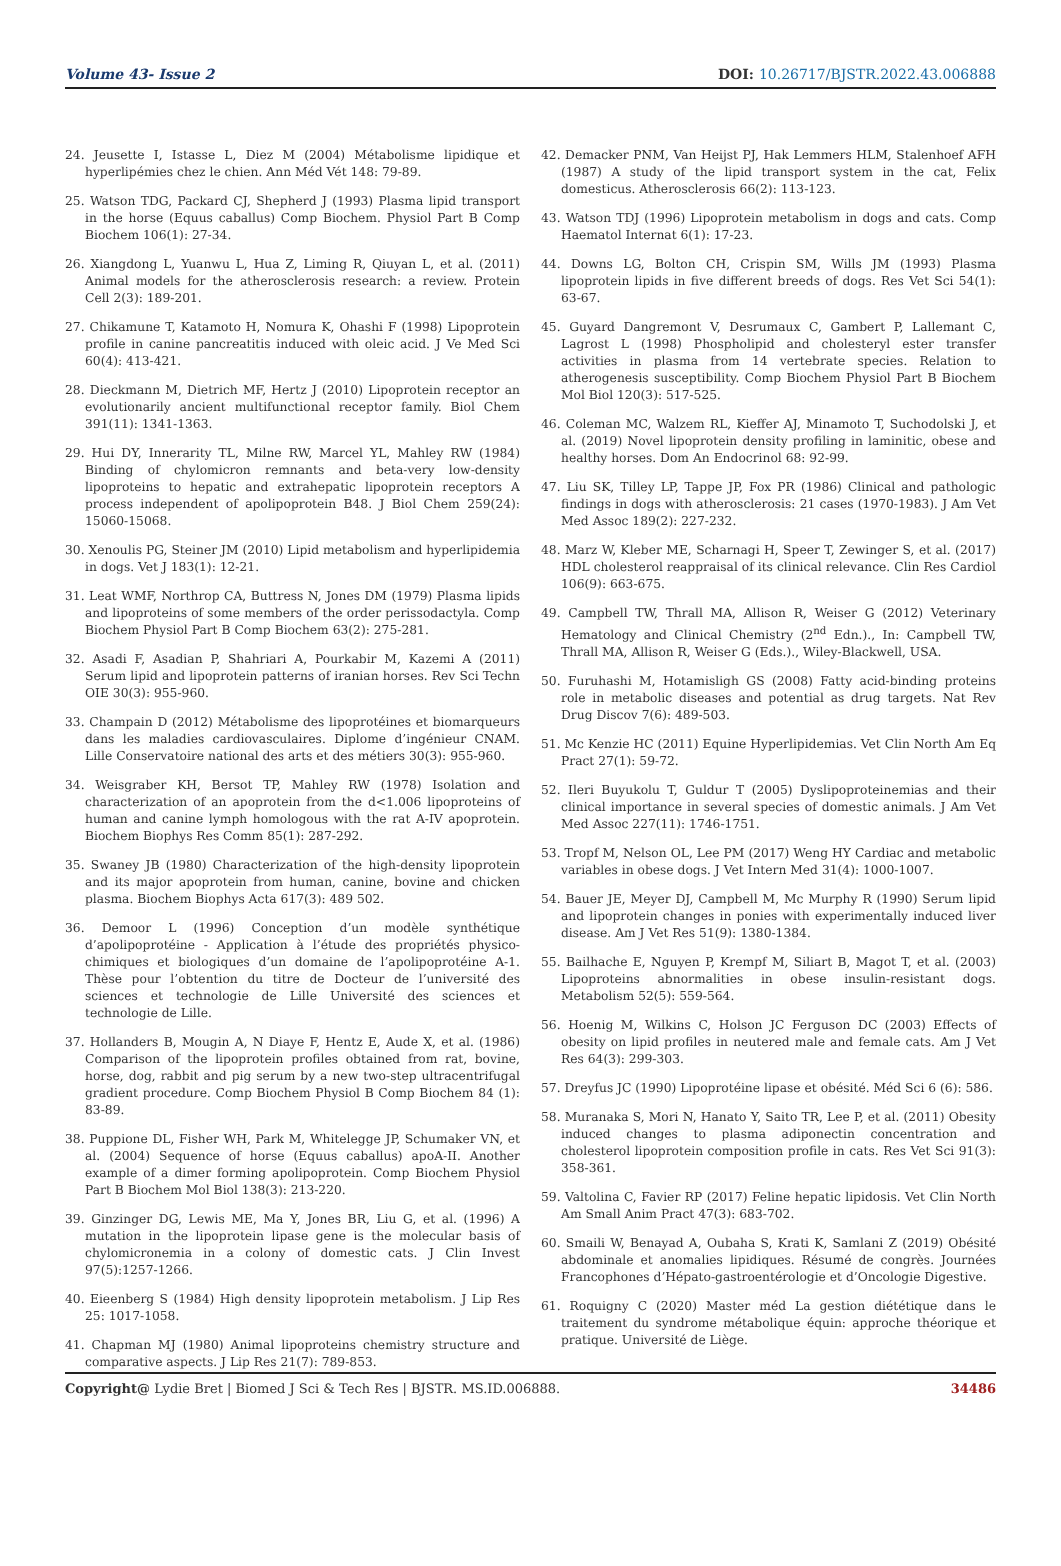Volume 43- Issue 2 DOI: 10.26717/BJSTR.2022.43.006888
24. Jeusette I, Istasse L, Diez M (2004) Métabolisme lipidique et hyperlipémies chez le chien. Ann Méd Vét 148: 79-89.
25. Watson TDG, Packard CJ, Shepherd J (1993) Plasma lipid transport in the horse (Equus caballus) Comp Biochem. Physiol Part B Comp Biochem 106(1): 27-34.
26. Xiangdong L, Yuanwu L, Hua Z, Liming R, Qiuyan L, et al. (2011) Animal models for the atherosclerosis research: a review. Protein Cell 2(3): 189-201.
27. Chikamune T, Katamoto H, Nomura K, Ohashi F (1998) Lipoprotein profile in canine pancreatitis induced with oleic acid. J Ve Med Sci 60(4): 413-421.
28. Dieckmann M, Dietrich MF, Hertz J (2010) Lipoprotein receptor an evolutionarily ancient multifunctional receptor family. Biol Chem 391(11): 1341-1363.
29. Hui DY, Innerarity TL, Milne RW, Marcel YL, Mahley RW (1984) Binding of chylomicron remnants and beta-very low-density lipoproteins to hepatic and extrahepatic lipoprotein receptors A process independent of apolipoprotein B48. J Biol Chem 259(24): 15060-15068.
30. Xenoulis PG, Steiner JM (2010) Lipid metabolism and hyperlipidemia in dogs. Vet J 183(1): 12-21.
31. Leat WMF, Northrop CA, Buttress N, Jones DM (1979) Plasma lipids and lipoproteins of some members of the order perissodactyla. Comp Biochem Physiol Part B Comp Biochem 63(2): 275-281.
32. Asadi F, Asadian P, Shahriari A, Pourkabir M, Kazemi A (2011) Serum lipid and lipoprotein patterns of iranian horses. Rev Sci Techn OIE 30(3): 955-960.
33. Champain D (2012) Métabolisme des lipoprotéines et biomarqueurs dans les maladies cardiovasculaires. Diplome d’ingénieur CNAM. Lille Conservatoire national des arts et des métiers 30(3): 955-960.
34. Weisgraber KH, Bersot TP, Mahley RW (1978) Isolation and characterization of an apoprotein from the d<1.006 lipoproteins of human and canine lymph homologous with the rat A-IV apoprotein. Biochem Biophys Res Comm 85(1): 287-292.
35. Swaney JB (1980) Characterization of the high-density lipoprotein and its major apoprotein from human, canine, bovine and chicken plasma. Biochem Biophys Acta 617(3): 489 502.
36. Demoor L (1996) Conception d’un modèle synthétique d’apolipoprotéine - Application à l’étude des propriétés physico-chimiques et biologiques d’un domaine de l’apolipoprotéine A-1. Thèse pour l’obtention du titre de Docteur de l’université des sciences et technologie de Lille Université des sciences et technologie de Lille.
37. Hollanders B, Mougin A, N Diaye F, Hentz E, Aude X, et al. (1986) Comparison of the lipoprotein profiles obtained from rat, bovine, horse, dog, rabbit and pig serum by a new two-step ultracentrifugal gradient procedure. Comp Biochem Physiol B Comp Biochem 84 (1): 83-89.
38. Puppione DL, Fisher WH, Park M, Whitelegge JP, Schumaker VN, et al. (2004) Sequence of horse (Equus caballus) apoA-II. Another example of a dimer forming apolipoprotein. Comp Biochem Physiol Part B Biochem Mol Biol 138(3): 213-220.
39. Ginzinger DG, Lewis ME, Ma Y, Jones BR, Liu G, et al. (1996) A mutation in the lipoprotein lipase gene is the molecular basis of chylomicronemia in a colony of domestic cats. J Clin Invest 97(5):1257-1266.
40. Eieenberg S (1984) High density lipoprotein metabolism. J Lip Res 25: 1017-1058.
41. Chapman MJ (1980) Animal lipoproteins chemistry structure and comparative aspects. J Lip Res 21(7): 789-853.
42. Demacker PNM, Van Heijst PJ, Hak Lemmers HLM, Stalenhoef AFH (1987) A study of the lipid transport system in the cat, Felix domesticus. Atherosclerosis 66(2): 113-123.
43. Watson TDJ (1996) Lipoprotein metabolism in dogs and cats. Comp Haematol Internat 6(1): 17-23.
44. Downs LG, Bolton CH, Crispin SM, Wills JM (1993) Plasma lipoprotein lipids in five different breeds of dogs. Res Vet Sci 54(1): 63-67.
45. Guyard Dangremont V, Desrumaux C, Gambert P, Lallemant C, Lagrost L (1998) Phospholipid and cholesteryl ester transfer activities in plasma from 14 vertebrate species. Relation to atherogenesis susceptibility. Comp Biochem Physiol Part B Biochem Mol Biol 120(3): 517-525.
46. Coleman MC, Walzem RL, Kieffer AJ, Minamoto T, Suchodolski J, et al. (2019) Novel lipoprotein density profiling in laminitic, obese and healthy horses. Dom An Endocrinol 68: 92-99.
47. Liu SK, Tilley LP, Tappe JP, Fox PR (1986) Clinical and pathologic findings in dogs with atherosclerosis: 21 cases (1970-1983). J Am Vet Med Assoc 189(2): 227-232.
48. Marz W, Kleber ME, Scharnagi H, Speer T, Zewinger S, et al. (2017) HDL cholesterol reappraisal of its clinical relevance. Clin Res Cardiol 106(9): 663-675.
49. Campbell TW, Thrall MA, Allison R, Weiser G (2012) Veterinary Hematology and Clinical Chemistry (2<sup>nd</sup> Edn.)., In: Campbell TW, Thrall MA, Allison R, Weiser G (Eds.)., Wiley-Blackwell, USA.
50. Furuhashi M, Hotamisligh GS (2008) Fatty acid-binding proteins role in metabolic diseases and potential as drug targets. Nat Rev Drug Discov 7(6): 489-503.
51. Mc Kenzie HC (2011) Equine Hyperlipidemias. Vet Clin North Am Eq Pract 27(1): 59-72.
52. Ileri Buyukolu T, Guldur T (2005) Dyslipoproteinemias and their clinical importance in several species of domestic animals. J Am Vet Med Assoc 227(11): 1746-1751.
53. Tropf M, Nelson OL, Lee PM (2017) Weng HY Cardiac and metabolic variables in obese dogs. J Vet Intern Med 31(4): 1000-1007.
54. Bauer JE, Meyer DJ, Campbell M, Mc Murphy R (1990) Serum lipid and lipoprotein changes in ponies with experimentally induced liver disease. Am J Vet Res 51(9): 1380-1384.
55. Bailhache E, Nguyen P, Krempf M, Siliart B, Magot T, et al. (2003) Lipoproteins abnormalities in obese insulin-resistant dogs. Metabolism 52(5): 559-564.
56. Hoenig M, Wilkins C, Holson JC Ferguson DC (2003) Effects of obesity on lipid profiles in neutered male and female cats. Am J Vet Res 64(3): 299-303.
57. Dreyfus JC (1990) Lipoprotéine lipase et obésité. Méd Sci 6 (6): 586.
58. Muranaka S, Mori N, Hanato Y, Saito TR, Lee P, et al. (2011) Obesity induced changes to plasma adiponectin concentration and cholesterol lipoprotein composition profile in cats. Res Vet Sci 91(3): 358-361.
59. Valtolina C, Favier RP (2017) Feline hepatic lipidosis. Vet Clin North Am Small Anim Pract 47(3): 683-702.
60. Smaili W, Benayad A, Oubaha S, Krati K, Samlani Z (2019) Obésité abdominale et anomalies lipidiques. Résumé de congrès. Journées Francophones d’Hépato-gastroentérologie et d’Oncologie Digestive.
61. Roquigny C (2020) Master méd La gestion diététique dans le traitement du syndrome métabolique équin: approche théorique et pratique. Université de Liège.
Copyright@ Lydie Bret | Biomed J Sci & Tech Res | BJSTR. MS.ID.006888. 34486